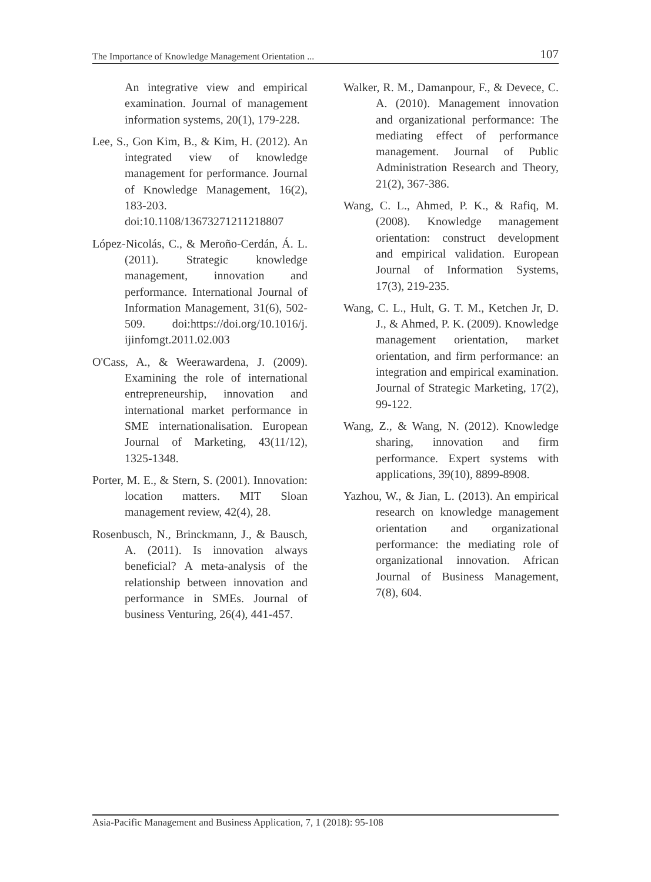The Importance of Knowledge Management Orientation ... 107
An integrative view and empirical examination. Journal of management information systems, 20(1), 179-228.
Lee, S., Gon Kim, B., & Kim, H. (2012). An integrated view of knowledge management for performance. Journal of Knowledge Management, 16(2), 183-203. doi:10.1108/13673271211218807
López-Nicolás, C., & Meroño-Cerdán, Á. L. (2011). Strategic knowledge management, innovation and performance. International Journal of Information Management, 31(6), 502-509. doi:https://doi.org/10.1016/j. ijinfomgt.2011.02.003
O'Cass, A., & Weerawardena, J. (2009). Examining the role of international entrepreneurship, innovation and international market performance in SME internationalisation. European Journal of Marketing, 43(11/12), 1325-1348.
Porter, M. E., & Stern, S. (2001). Innovation: location matters. MIT Sloan management review, 42(4), 28.
Rosenbusch, N., Brinckmann, J., & Bausch, A. (2011). Is innovation always beneficial? A meta-analysis of the relationship between innovation and performance in SMEs. Journal of business Venturing, 26(4), 441-457.
Walker, R. M., Damanpour, F., & Devece, C. A. (2010). Management innovation and organizational performance: The mediating effect of performance management. Journal of Public Administration Research and Theory, 21(2), 367-386.
Wang, C. L., Ahmed, P. K., & Rafiq, M. (2008). Knowledge management orientation: construct development and empirical validation. European Journal of Information Systems, 17(3), 219-235.
Wang, C. L., Hult, G. T. M., Ketchen Jr, D. J., & Ahmed, P. K. (2009). Knowledge management orientation, market orientation, and firm performance: an integration and empirical examination. Journal of Strategic Marketing, 17(2), 99-122.
Wang, Z., & Wang, N. (2012). Knowledge sharing, innovation and firm performance. Expert systems with applications, 39(10), 8899-8908.
Yazhou, W., & Jian, L. (2013). An empirical research on knowledge management orientation and organizational performance: the mediating role of organizational innovation. African Journal of Business Management, 7(8), 604.
Asia-Pacific Management and Business Application, 7, 1 (2018): 95-108